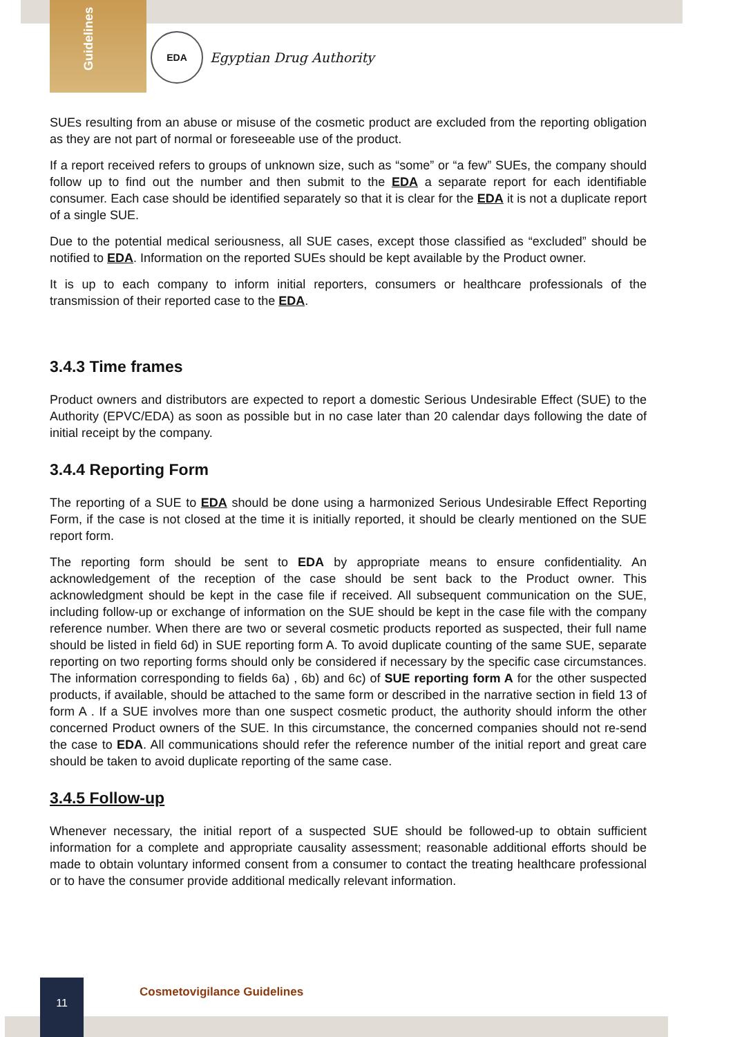Guidelines
EDA
Egyptian Drug Authority
SUEs resulting from an abuse or misuse of the cosmetic product are excluded from the reporting obligation as they are not part of normal or foreseeable use of the product.
If a report received refers to groups of unknown size, such as “some” or “a few” SUEs, the company should follow up to find out the number and then submit to the EDA a separate report for each identifiable consumer. Each case should be identified separately so that it is clear for the EDA it is not a duplicate report of a single SUE.
Due to the potential medical seriousness, all SUE cases, except those classified as “excluded” should be notified to EDA. Information on the reported SUEs should be kept available by the Product owner.
It is up to each company to inform initial reporters, consumers or healthcare professionals of the transmission of their reported case to the EDA.
3.4.3 Time frames
Product owners and distributors are expected to report a domestic Serious Undesirable Effect (SUE) to the Authority (EPVC/EDA) as soon as possible but in no case later than 20 calendar days following the date of initial receipt by the company.
3.4.4 Reporting Form
The reporting of a SUE to EDA should be done using a harmonized Serious Undesirable Effect Reporting Form, if the case is not closed at the time it is initially reported, it should be clearly mentioned on the SUE report form.
The reporting form should be sent to EDA by appropriate means to ensure confidentiality. An acknowledgement of the reception of the case should be sent back to the Product owner. This acknowledgment should be kept in the case file if received. All subsequent communication on the SUE, including follow-up or exchange of information on the SUE should be kept in the case file with the company reference number. When there are two or several cosmetic products reported as suspected, their full name should be listed in field 6d) in SUE reporting form A. To avoid duplicate counting of the same SUE, separate reporting on two reporting forms should only be considered if necessary by the specific case circumstances. The information corresponding to fields 6a) , 6b) and 6c) of SUE reporting form A for the other suspected products, if available, should be attached to the same form or described in the narrative section in field 13 of form A . If a SUE involves more than one suspect cosmetic product, the authority should inform the other concerned Product owners of the SUE. In this circumstance, the concerned companies should not re-send the case to EDA. All communications should refer the reference number of the initial report and great care should be taken to avoid duplicate reporting of the same case.
3.4.5 Follow-up
Whenever necessary, the initial report of a suspected SUE should be followed-up to obtain sufficient information for a complete and appropriate causality assessment; reasonable additional efforts should be made to obtain voluntary informed consent from a consumer to contact the treating healthcare professional or to have the consumer provide additional medically relevant information.
11
Cosmetovigilance Guidelines